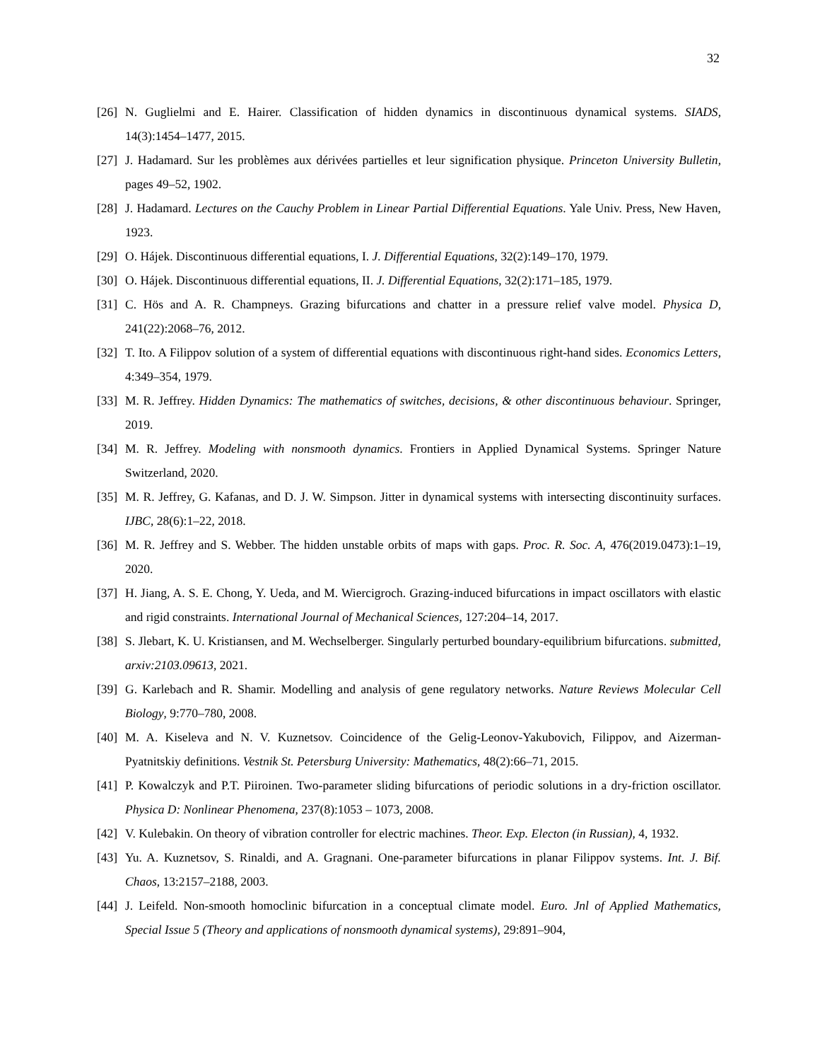32
[26] N. Guglielmi and E. Hairer. Classification of hidden dynamics in discontinuous dynamical systems. SIADS, 14(3):1454–1477, 2015.
[27] J. Hadamard. Sur les problèmes aux dérivées partielles et leur signification physique. Princeton University Bulletin, pages 49–52, 1902.
[28] J. Hadamard. Lectures on the Cauchy Problem in Linear Partial Differential Equations. Yale Univ. Press, New Haven, 1923.
[29] O. Hájek. Discontinuous differential equations, I. J. Differential Equations, 32(2):149–170, 1979.
[30] O. Hájek. Discontinuous differential equations, II. J. Differential Equations, 32(2):171–185, 1979.
[31] C. Hös and A. R. Champneys. Grazing bifurcations and chatter in a pressure relief valve model. Physica D, 241(22):2068–76, 2012.
[32] T. Ito. A Filippov solution of a system of differential equations with discontinuous right-hand sides. Economics Letters, 4:349–354, 1979.
[33] M. R. Jeffrey. Hidden Dynamics: The mathematics of switches, decisions, & other discontinuous behaviour. Springer, 2019.
[34] M. R. Jeffrey. Modeling with nonsmooth dynamics. Frontiers in Applied Dynamical Systems. Springer Nature Switzerland, 2020.
[35] M. R. Jeffrey, G. Kafanas, and D. J. W. Simpson. Jitter in dynamical systems with intersecting discontinuity surfaces. IJBC, 28(6):1–22, 2018.
[36] M. R. Jeffrey and S. Webber. The hidden unstable orbits of maps with gaps. Proc. R. Soc. A, 476(2019.0473):1–19, 2020.
[37] H. Jiang, A. S. E. Chong, Y. Ueda, and M. Wiercigroch. Grazing-induced bifurcations in impact oscillators with elastic and rigid constraints. International Journal of Mechanical Sciences, 127:204–14, 2017.
[38] S. Jlebart, K. U. Kristiansen, and M. Wechselberger. Singularly perturbed boundary-equilibrium bifurcations. submitted, arxiv:2103.09613, 2021.
[39] G. Karlebach and R. Shamir. Modelling and analysis of gene regulatory networks. Nature Reviews Molecular Cell Biology, 9:770–780, 2008.
[40] M. A. Kiseleva and N. V. Kuznetsov. Coincidence of the Gelig-Leonov-Yakubovich, Filippov, and Aizerman-Pyatnitskiy definitions. Vestnik St. Petersburg University: Mathematics, 48(2):66–71, 2015.
[41] P. Kowalczyk and P.T. Piiroinen. Two-parameter sliding bifurcations of periodic solutions in a dry-friction oscillator. Physica D: Nonlinear Phenomena, 237(8):1053 – 1073, 2008.
[42] V. Kulebakin. On theory of vibration controller for electric machines. Theor. Exp. Electon (in Russian), 4, 1932.
[43] Yu. A. Kuznetsov, S. Rinaldi, and A. Gragnani. One-parameter bifurcations in planar Filippov systems. Int. J. Bif. Chaos, 13:2157–2188, 2003.
[44] J. Leifeld. Non-smooth homoclinic bifurcation in a conceptual climate model. Euro. Jnl of Applied Mathematics, Special Issue 5 (Theory and applications of nonsmooth dynamical systems), 29:891–904,